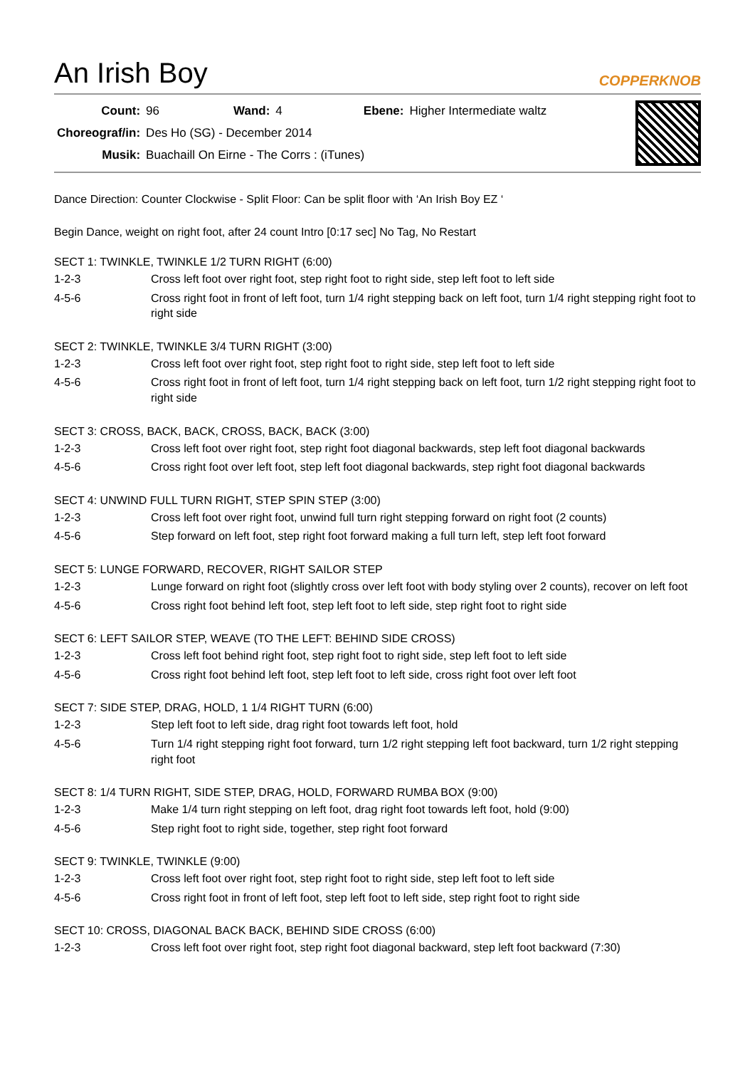An Irish Boy COPPERKNOB
| Count: | 96 | Wand: | 4 | Ebene: | Higher Intermediate waltz |
| Choreograf/in: | Des Ho (SG) - December 2014 | | | | |
| Musik: | Buachaill On Eirne - The Corrs : (iTunes) | | | | |
Dance Direction: Counter Clockwise - Split Floor: Can be split floor with ‘An Irish Boy EZ ‘
Begin Dance, weight on right foot, after 24 count Intro [0:17 sec] No Tag, No Restart
SECT 1: TWINKLE, TWINKLE 1/2 TURN RIGHT (6:00)
| 1-2-3 | Cross left foot over right foot, step right foot to right side, step left foot to left side |
| 4-5-6 | Cross right foot in front of left foot, turn 1/4 right stepping back on left foot, turn 1/4 right stepping right foot to right side |
SECT 2: TWINKLE, TWINKLE 3/4 TURN RIGHT (3:00)
| 1-2-3 | Cross left foot over right foot, step right foot to right side, step left foot to left side |
| 4-5-6 | Cross right foot in front of left foot, turn 1/4 right stepping back on left foot, turn 1/2 right stepping right foot to right side |
SECT 3: CROSS, BACK, BACK, CROSS, BACK, BACK (3:00)
| 1-2-3 | Cross left foot over right foot, step right foot diagonal backwards, step left foot diagonal backwards |
| 4-5-6 | Cross right foot over left foot, step left foot diagonal backwards, step right foot diagonal backwards |
SECT 4: UNWIND FULL TURN RIGHT, STEP SPIN STEP (3:00)
| 1-2-3 | Cross left foot over right foot, unwind full turn right stepping forward on right foot (2 counts) |
| 4-5-6 | Step forward on left foot, step right foot forward making a full turn left, step left foot forward |
SECT 5: LUNGE FORWARD, RECOVER, RIGHT SAILOR STEP
| 1-2-3 | Lunge forward on right foot (slightly cross over left foot with body styling over 2 counts), recover on left foot |
| 4-5-6 | Cross right foot behind left foot, step left foot to left side, step right foot to right side |
SECT 6: LEFT SAILOR STEP, WEAVE (TO THE LEFT: BEHIND SIDE CROSS)
| 1-2-3 | Cross left foot behind right foot, step right foot to right side, step left foot to left side |
| 4-5-6 | Cross right foot behind left foot, step left foot to left side, cross right foot over left foot |
SECT 7: SIDE STEP, DRAG, HOLD, 1 1/4 RIGHT TURN (6:00)
| 1-2-3 | Step left foot to left side, drag right foot towards left foot, hold |
| 4-5-6 | Turn 1/4 right stepping right foot forward, turn 1/2 right stepping left foot backward, turn 1/2 right stepping right foot |
SECT 8: 1/4 TURN RIGHT, SIDE STEP, DRAG, HOLD, FORWARD RUMBA BOX (9:00)
| 1-2-3 | Make 1/4 turn right stepping on left foot, drag right foot towards left foot, hold (9:00) |
| 4-5-6 | Step right foot to right side, together, step right foot forward |
SECT 9: TWINKLE, TWINKLE (9:00)
| 1-2-3 | Cross left foot over right foot, step right foot to right side, step left foot to left side |
| 4-5-6 | Cross right foot in front of left foot, step left foot to left side, step right foot to right side |
SECT 10: CROSS, DIAGONAL BACK BACK, BEHIND SIDE CROSS (6:00)
| 1-2-3 | Cross left foot over right foot, step right foot diagonal backward, step left foot backward (7:30) |